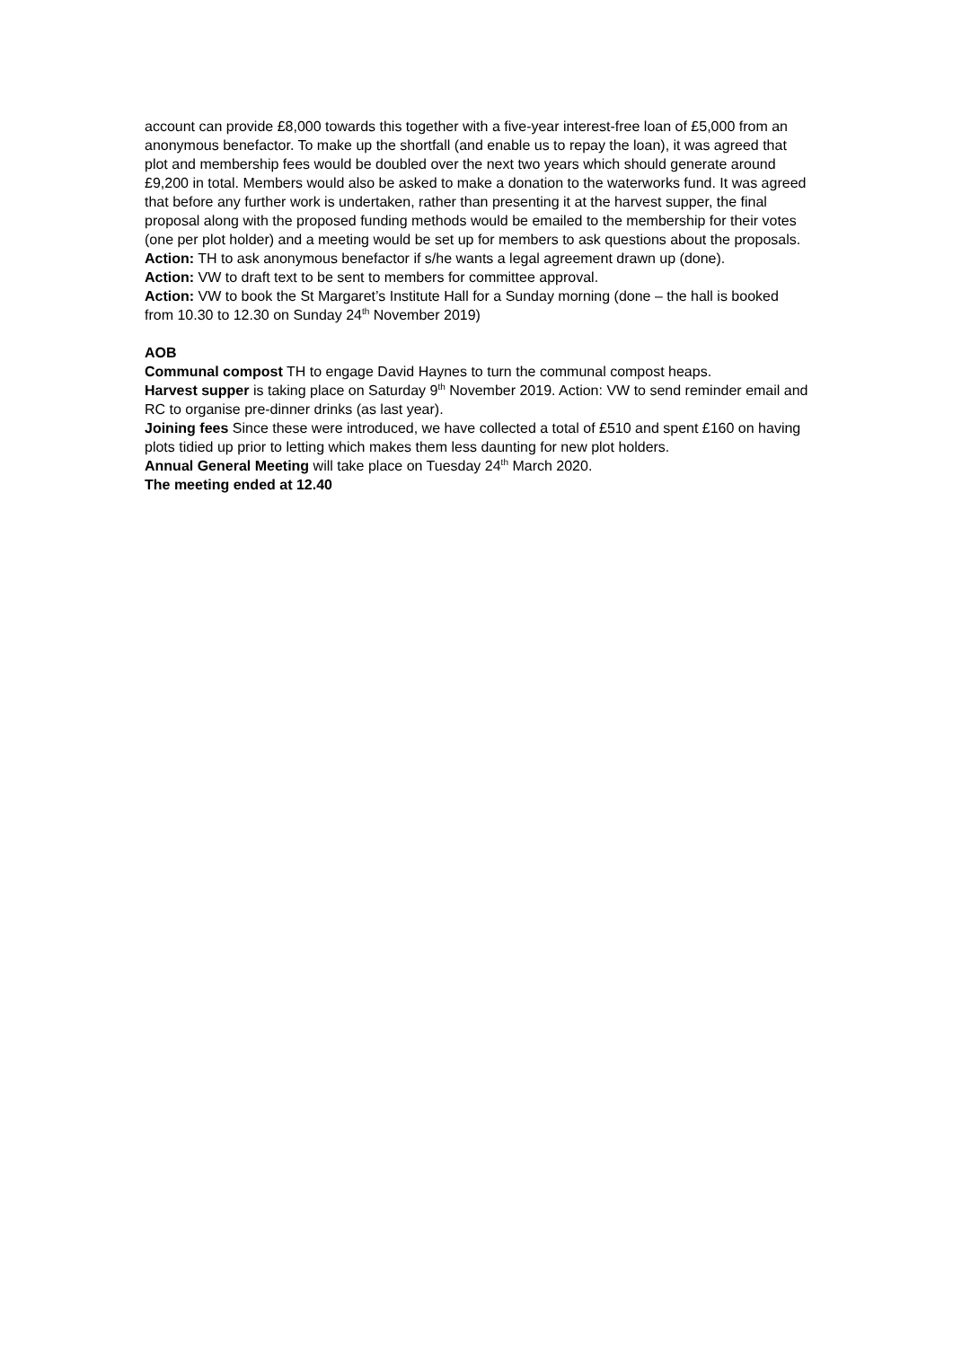account can provide £8,000 towards this together with a five-year interest-free loan of £5,000 from an anonymous benefactor. To make up the shortfall (and enable us to repay the loan), it was agreed that plot and membership fees would be doubled over the next two years which should generate around £9,200 in total. Members would also be asked to make a donation to the waterworks fund. It was agreed that before any further work is undertaken, rather than presenting it at the harvest supper, the final proposal along with the proposed funding methods would be emailed to the membership for their votes (one per plot holder) and a meeting would be set up for members to ask questions about the proposals.
Action: TH to ask anonymous benefactor if s/he wants a legal agreement drawn up (done).
Action: VW to draft text to be sent to members for committee approval.
Action: VW to book the St Margaret’s Institute Hall for a Sunday morning (done – the hall is booked from 10.30 to 12.30 on Sunday 24<sup>th</sup> November 2019)
AOB
Communal compost TH to engage David Haynes to turn the communal compost heaps.
Harvest supper is taking place on Saturday 9<sup>th</sup> November 2019. Action: VW to send reminder email and RC to organise pre-dinner drinks (as last year).
Joining fees Since these were introduced, we have collected a total of £510 and spent £160 on having plots tidied up prior to letting which makes them less daunting for new plot holders.
Annual General Meeting will take place on Tuesday 24<sup>th</sup> March 2020.
The meeting ended at 12.40